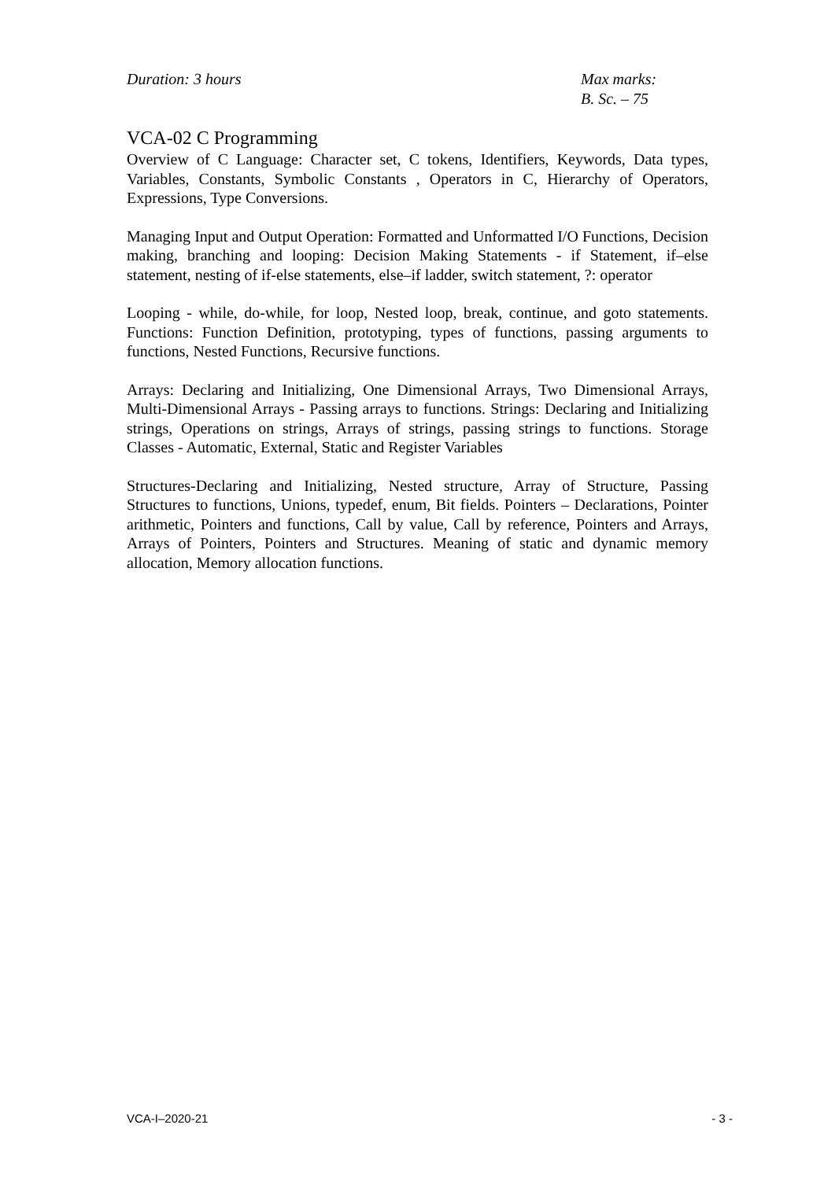Duration: 3 hours Max marks:
B. Sc. – 75
VCA-02 C Programming
Overview of C Language: Character set, C tokens, Identifiers, Keywords, Data types, Variables, Constants, Symbolic Constants , Operators in C, Hierarchy of Operators, Expressions, Type Conversions.
Managing Input and Output Operation: Formatted and Unformatted I/O Functions, Decision making, branching and looping: Decision Making Statements - if Statement, if–else statement, nesting of if-else statements, else–if ladder, switch statement, ?: operator
Looping - while, do-while, for loop, Nested loop, break, continue, and goto statements. Functions: Function Definition, prototyping, types of functions, passing arguments to functions, Nested Functions, Recursive functions.
Arrays: Declaring and Initializing, One Dimensional Arrays, Two Dimensional Arrays, Multi-Dimensional Arrays - Passing arrays to functions. Strings: Declaring and Initializing strings, Operations on strings, Arrays of strings, passing strings to functions. Storage Classes - Automatic, External, Static and Register Variables
Structures-Declaring and Initializing, Nested structure, Array of Structure, Passing Structures to functions, Unions, typedef, enum, Bit fields. Pointers – Declarations, Pointer arithmetic, Pointers and functions, Call by value, Call by reference, Pointers and Arrays, Arrays of Pointers, Pointers and Structures. Meaning of static and dynamic memory allocation, Memory allocation functions.
VCA-I–2020-21 - 3 -